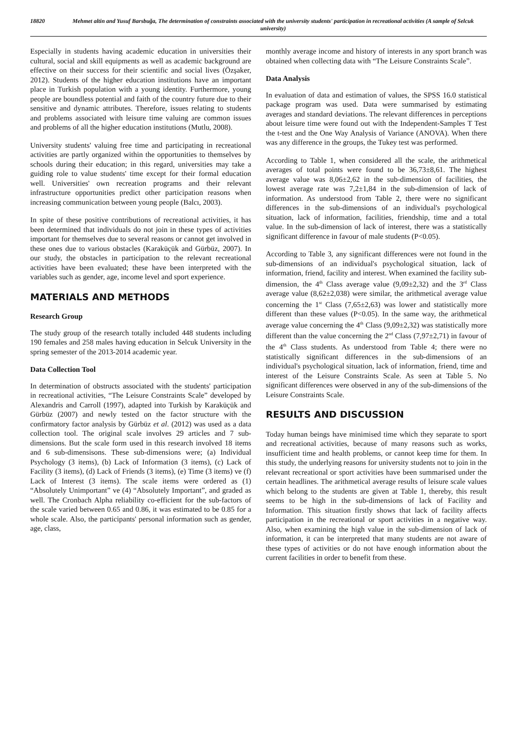18820 Mehmet altin and Yusuf Barsbuğa, The determination of constraints associated with the university students' participation in recreational activities (A sample of Selcuk university)
Especially in students having academic education in universities their cultural, social and skill equipments as well as academic background are effective on their success for their scientific and social lives (Özşaker, 2012). Students of the higher education institutions have an important place in Turkish population with a young identity. Furthermore, young people are boundless potential and faith of the country future due to their sensitive and dynamic attributes. Therefore, issues relating to students and problems associated with leisure time valuing are common issues and problems of all the higher education institutions (Mutlu, 2008).
University students' valuing free time and participating in recreational activities are partly organized within the opportunities to themselves by schools during their education; in this regard, universities may take a guiding role to value students' time except for their formal education well. Universities' own recreation programs and their relevant infrastructure opportunities predict other participation reasons when increasing communication between young people (Balcı, 2003).
In spite of these positive contributions of recreational activities, it has been determined that individuals do not join in these types of activities important for themselves due to several reasons or cannot get involved in these ones due to various obstacles (Karaküçük and Gürbüz, 2007). In our study, the obstacles in participation to the relevant recreational activities have been evaluated; these have been interpreted with the variables such as gender, age, income level and sport experience.
MATERIALS AND METHODS
Research Group
The study group of the research totally included 448 students including 190 females and 258 males having education in Selcuk University in the spring semester of the 2013-2014 academic year.
Data Collection Tool
In determination of obstructs associated with the students' participation in recreational activities, “The Leisure Constraints Scale” developed by Alexandris and Carroll (1997), adapted into Turkish by Karaküçük and Gürbüz (2007) and newly tested on the factor structure with the confirmatory factor analysis by Gürbüz et al. (2012) was used as a data collection tool. The original scale involves 29 articles and 7 sub-dimensions. But the scale form used in this research involved 18 items and 6 sub-dimensisons. These sub-dimensions were; (a) Individual Psychology (3 items), (b) Lack of Information (3 items), (c) Lack of Facility (3 items), (d) Lack of Friends (3 items), (e) Time (3 items) ve (f) Lack of Interest (3 items). The scale items were ordered as (1) “Absolutely Unimportant” ve (4) “Absolutely Important”, and graded as well. The Cronbach Alpha reliability co-efficient for the sub-factors of the scale varied between 0.65 and 0.86, it was estimated to be 0.85 for a whole scale. Also, the participants' personal information such as gender, age, class,
monthly average income and history of interests in any sport branch was obtained when collecting data with “The Leisure Constraints Scale”.
Data Analysis
In evaluation of data and estimation of values, the SPSS 16.0 statistical package program was used. Data were summarised by estimating averages and standard deviations. The relevant differences in perceptions about leisure time were found out with the Independent-Samples T Test the t-test and the One Way Analysis of Variance (ANOVA). When there was any difference in the groups, the Tukey test was performed.
According to Table 1, when considered all the scale, the arithmetical averages of total points were found to be 36,73±8,61. The highest average value was 8,06±2,62 in the sub-dimension of facilities, the lowest average rate was 7,2±1,84 in the sub-dimension of lack of information. As understood from Table 2, there were no significant differences in the sub-dimensions of an individual's psychological situation, lack of information, facilities, friendship, time and a total value. In the sub-dimension of lack of interest, there was a statistically significant difference in favour of male students (P<0.05).
According to Table 3, any significant differences were not found in the sub-dimensions of an individual's psychological situation, lack of information, friend, facility and interest. When examined the facility sub-dimension, the 4<sup>th</sup> Class average value (9,09±2,32) and the 3<sup>rd</sup> Class average value (8,62±2,038) were similar, the arithmetical average value concerning the 1<sup>st</sup> Class (7,65±2,63) was lower and statistically more different than these values (P<0.05). In the same way, the arithmetical average value concerning the 4<sup>th</sup> Class (9,09±2,32) was statistically more different than the value concerning the 2<sup>nd</sup> Class (7,97±2,71) in favour of the 4<sup>th</sup> Class students. As understood from Table 4; there were no statistically significant differences in the sub-dimensions of an individual's psychological situation, lack of information, friend, time and interest of the Leisure Constraints Scale. As seen at Table 5. No significant differences were observed in any of the sub-dimensions of the Leisure Constraints Scale.
RESULTS AND DISCUSSION
Today human beings have minimised time which they separate to sport and recreational activities, because of many reasons such as works, insufficient time and health problems, or cannot keep time for them. In this study, the underlying reasons for university students not to join in the relevant recreational or sport activities have been summarised under the certain headlines. The arithmetical average results of leisure scale values which belong to the students are given at Table 1, thereby, this result seems to be high in the sub-dimensions of lack of Facility and Information. This situation firstly shows that lack of facility affects participation in the recreational or sport activities in a negative way. Also, when examining the high value in the sub-dimension of lack of information, it can be interpreted that many students are not aware of these types of activities or do not have enough information about the current facilities in order to benefit from these.